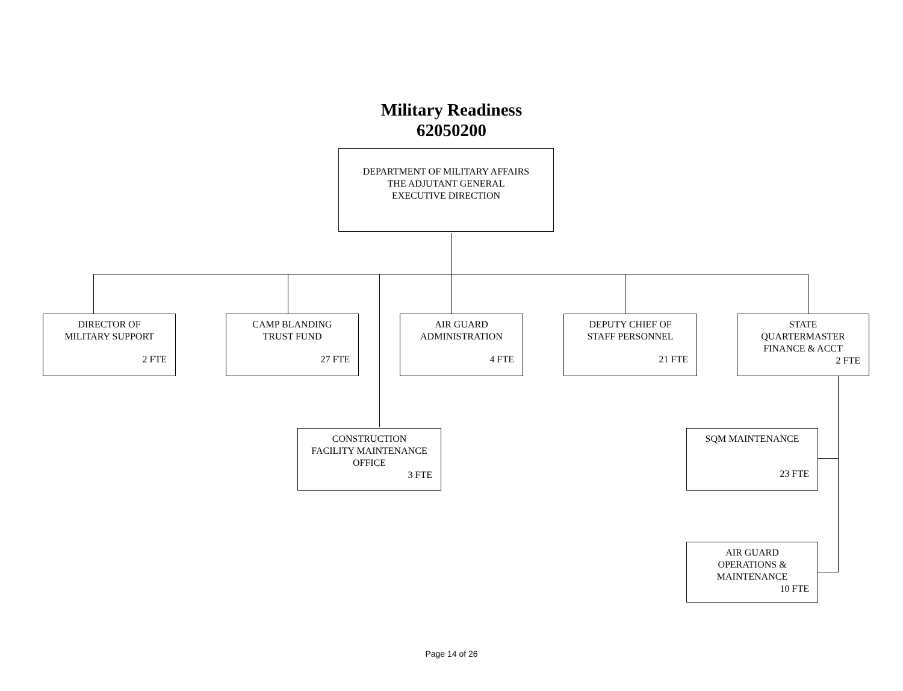Military Readiness
62050200
DEPARTMENT OF MILITARY AFFAIRS
THE ADJUTANT GENERAL
EXECUTIVE DIRECTION
DIRECTOR OF
MILITARY SUPPORT
2 FTE
CAMP BLANDING
TRUST FUND
27 FTE
AIR GUARD
ADMINISTRATION
4 FTE
DEPUTY CHIEF OF
STAFF PERSONNEL
21 FTE
STATE
QUARTERMASTER
FINANCE & ACCT
2 FTE
CONSTRUCTION
FACILITY MAINTENANCE
OFFICE
3 FTE
SQM MAINTENANCE
23 FTE
AIR GUARD
OPERATIONS &
MAINTENANCE
10 FTE
Page 14 of 26